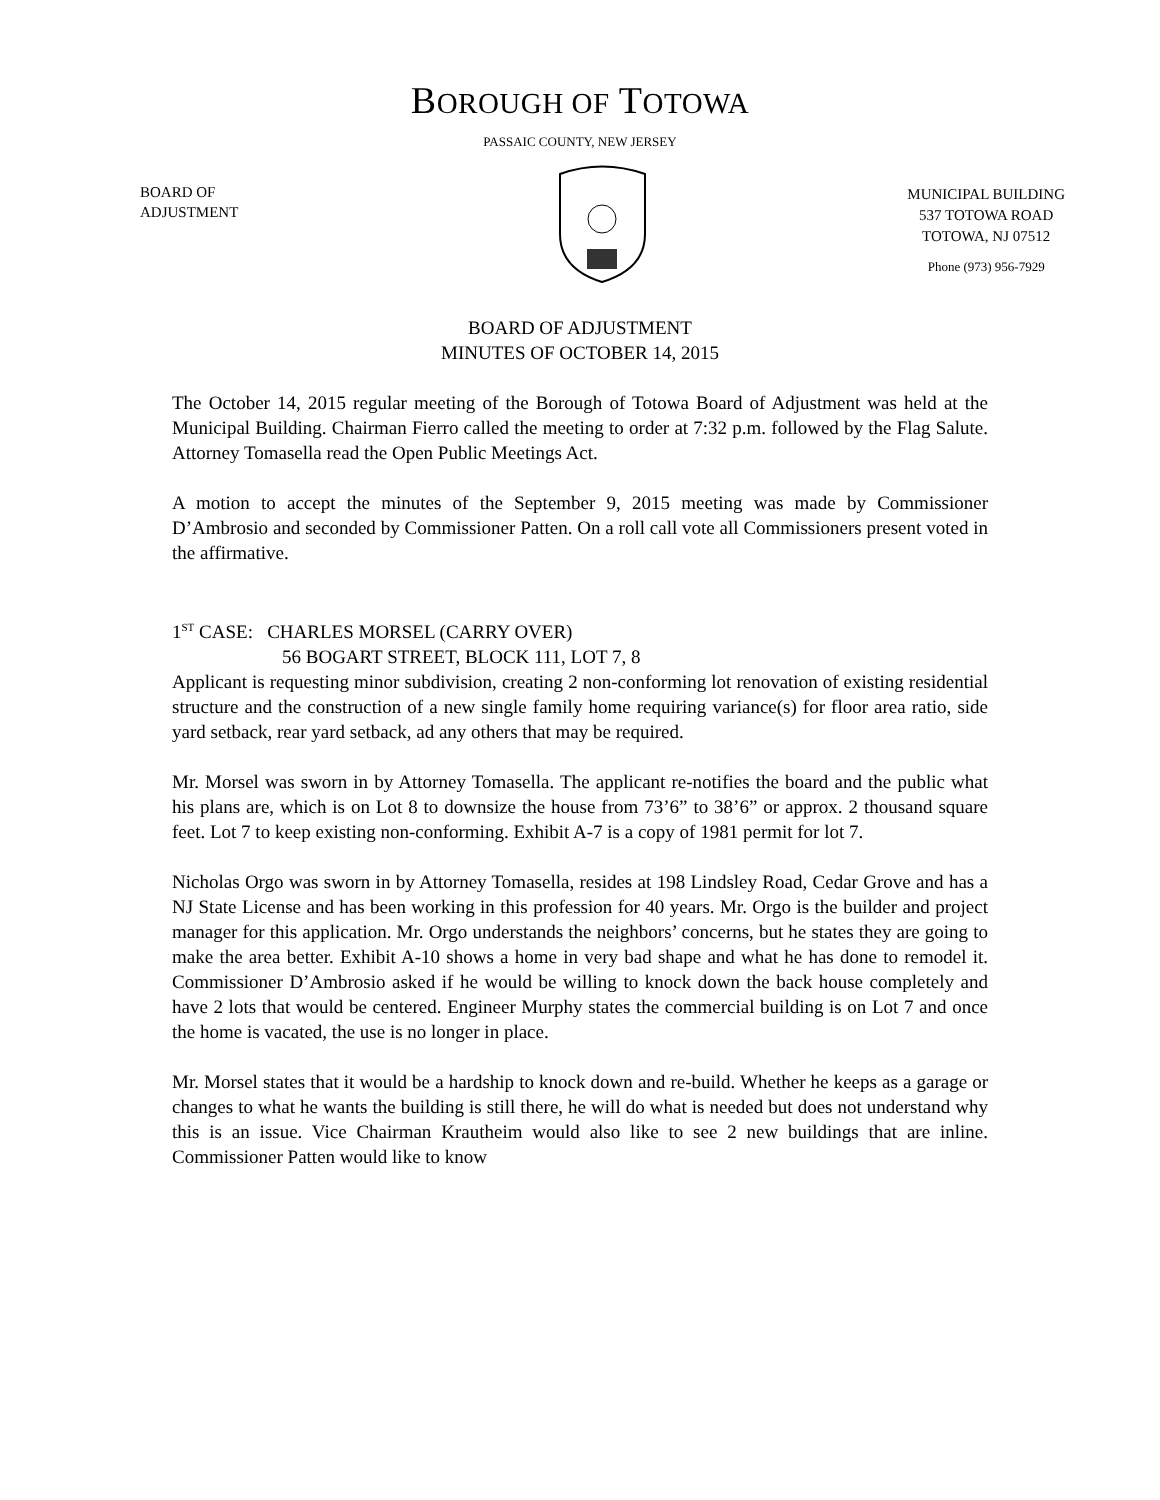BOROUGH OF TOTOWA
PASSAIC COUNTY, NEW JERSEY
BOARD OF
ADJUSTMENT
MUNICIPAL BUILDING
537 TOTOWA ROAD
TOTOWA, NJ 07512
Phone (973) 956-7929
BOARD OF ADJUSTMENT
MINUTES OF OCTOBER 14, 2015
The October 14, 2015 regular meeting of the Borough of Totowa Board of Adjustment was held at the Municipal Building. Chairman Fierro called the meeting to order at 7:32 p.m. followed by the Flag Salute. Attorney Tomasella read the Open Public Meetings Act.
A motion to accept the minutes of the September 9, 2015 meeting was made by Commissioner D’Ambrosio and seconded by Commissioner Patten. On a roll call vote all Commissioners present voted in the affirmative.
1<sup>ST</sup> CASE: CHARLES MORSEL (CARRY OVER)
56 BOGART STREET, BLOCK 111, LOT 7, 8
Applicant is requesting minor subdivision, creating 2 non-conforming lot renovation of existing residential structure and the construction of a new single family home requiring variance(s) for floor area ratio, side yard setback, rear yard setback, ad any others that may be required.
Mr. Morsel was sworn in by Attorney Tomasella. The applicant re-notifies the board and the public what his plans are, which is on Lot 8 to downsize the house from 73’6” to 38’6” or approx. 2 thousand square feet. Lot 7 to keep existing non-conforming. Exhibit A-7 is a copy of 1981 permit for lot 7.
Nicholas Orgo was sworn in by Attorney Tomasella, resides at 198 Lindsley Road, Cedar Grove and has a NJ State License and has been working in this profession for 40 years. Mr. Orgo is the builder and project manager for this application. Mr. Orgo understands the neighbors’ concerns, but he states they are going to make the area better. Exhibit A-10 shows a home in very bad shape and what he has done to remodel it. Commissioner D’Ambrosio asked if he would be willing to knock down the back house completely and have 2 lots that would be centered. Engineer Murphy states the commercial building is on Lot 7 and once the home is vacated, the use is no longer in place.
Mr. Morsel states that it would be a hardship to knock down and re-build. Whether he keeps as a garage or changes to what he wants the building is still there, he will do what is needed but does not understand why this is an issue. Vice Chairman Krautheim would also like to see 2 new buildings that are inline. Commissioner Patten would like to know